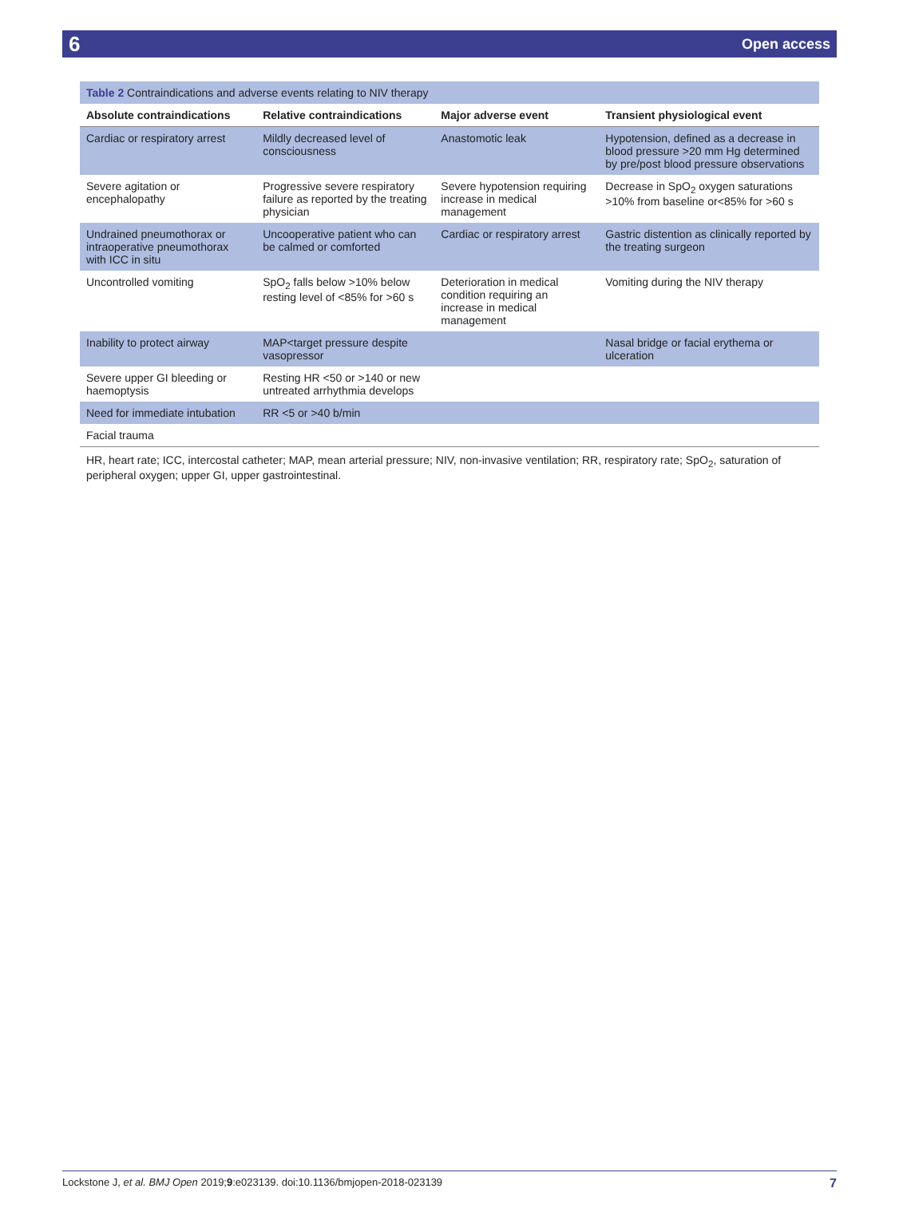6 Open access
Table 2 Contraindications and adverse events relating to NIV therapy
| Absolute contraindications | Relative contraindications | Major adverse event | Transient physiological event |
| --- | --- | --- | --- |
| Cardiac or respiratory arrest | Mildly decreased level of consciousness | Anastomotic leak | Hypotension, defined as a decrease in blood pressure >20 mm Hg determined by pre/post blood pressure observations |
| Severe agitation or encephalopathy | Progressive severe respiratory failure as reported by the treating physician | Severe hypotension requiring increase in medical management | Decrease in SpO<sub>2</sub> oxygen saturations >10% from baseline or<85% for >60 s |
| Undrained pneumothorax or intraoperative pneumothorax with ICC in situ | Uncooperative patient who can be calmed or comforted | Cardiac or respiratory arrest | Gastric distention as clinically reported by the treating surgeon |
| Uncontrolled vomiting | SpO<sub>2</sub> falls below >10% below resting level of <85% for >60 s | Deterioration in medical condition requiring an increase in medical management | Vomiting during the NIV therapy |
| Inability to protect airway | MAP<target pressure despite vasopressor | | Nasal bridge or facial erythema or ulceration |
| Severe upper GI bleeding or haemoptysis | Resting HR <50 or >140 or new untreated arrhythmia develops | | |
| Need for immediate intubation | RR <5 or >40 b/min | | |
| Facial trauma | | | |
HR, heart rate; ICC, intercostal catheter; MAP, mean arterial pressure; NIV, non-invasive ventilation; RR, respiratory rate; SpO<sub>2</sub>, saturation of peripheral oxygen; upper GI, upper gastrointestinal.
Lockstone J, et al. BMJ Open 2019;9:e023139. doi:10.1136/bmjopen-2018-023139 7